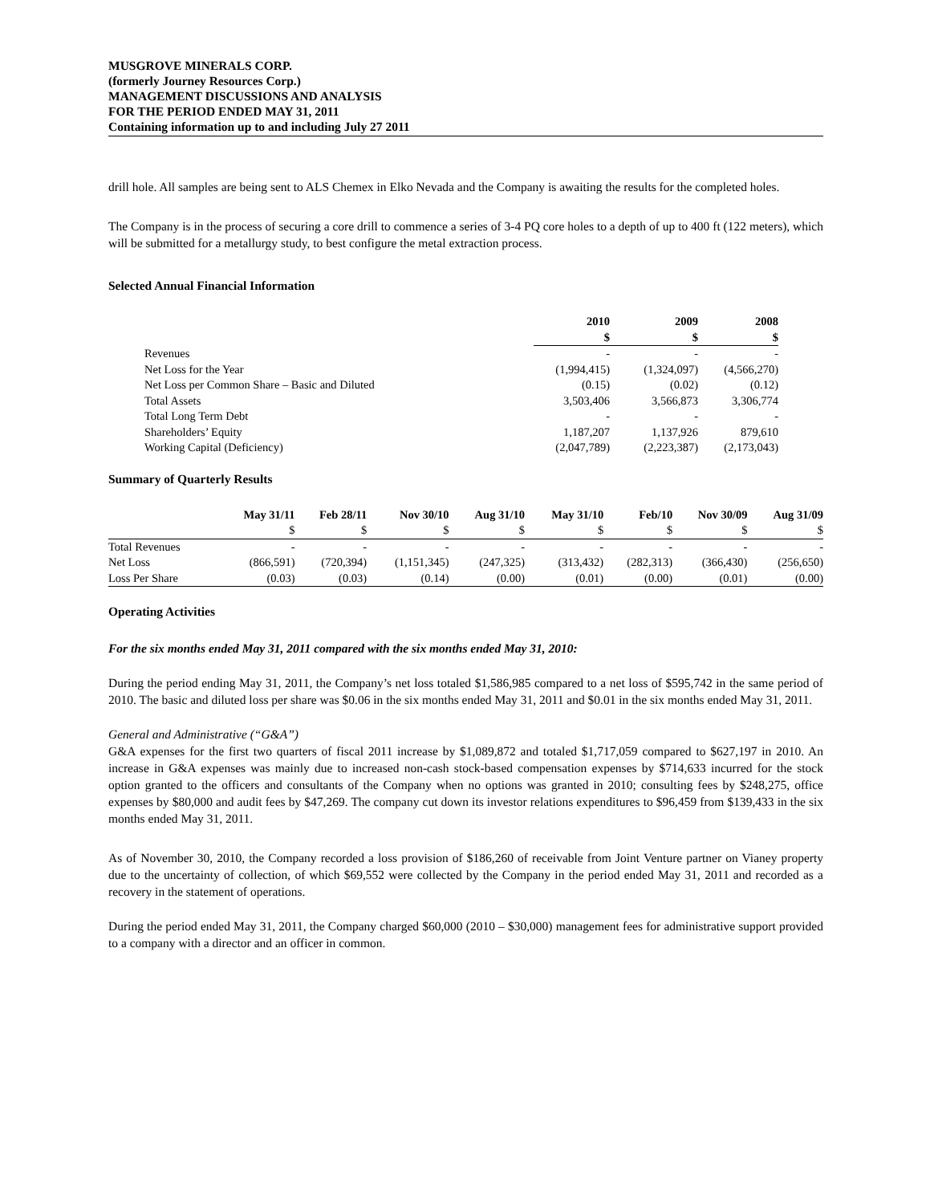MUSGROVE MINERALS CORP.
(formerly Journey Resources Corp.)
MANAGEMENT DISCUSSIONS AND ANALYSIS
FOR THE PERIOD ENDED MAY 31, 2011
Containing information up to and including July 27 2011
drill hole. All samples are being sent to ALS Chemex in Elko Nevada and the Company is awaiting the results for the completed holes.
The Company is in the process of securing a core drill to commence a series of 3-4 PQ core holes to a depth of up to 400 ft (122 meters), which will be submitted for a metallurgy study, to best configure the metal extraction process.
Selected Annual Financial Information
| | 2010 | 2009 | 2008 |
| --- | --- | --- | --- |
| | $ | $ | $ |
| Revenues | - | - | - |
| Net Loss for the Year | (1,994,415) | (1,324,097) | (4,566,270) |
| Net Loss per Common Share – Basic and Diluted | (0.15) | (0.02) | (0.12) |
| Total Assets | 3,503,406 | 3,566,873 | 3,306,774 |
| Total Long Term Debt | - | - | - |
| Shareholders’ Equity | 1,187,207 | 1,137,926 | 879,610 |
| Working Capital (Deficiency) | (2,047,789) | (2,223,387) | (2,173,043) |
Summary of Quarterly Results
| | May 31/11 | Feb 28/11 | Nov 30/10 | Aug 31/10 | May 31/10 | Feb/10 | Nov 30/09 | Aug 31/09 |
| --- | --- | --- | --- | --- | --- | --- | --- | --- |
| | $ | $ | $ | $ | $ | $ | $ | $ |
| Total Revenues | - | - | - | - | - | - | - | - |
| Net Loss | (866,591) | (720,394) | (1,151,345) | (247,325) | (313,432) | (282,313) | (366,430) | (256,650) |
| Loss Per Share | (0.03) | (0.03) | (0.14) | (0.00) | (0.01) | (0.00) | (0.01) | (0.00) |
Operating Activities
For the six months ended May 31, 2011 compared with the six months ended May 31, 2010:
During the period ending May 31, 2011, the Company’s net loss totaled $1,586,985 compared to a net loss of $595,742 in the same period of 2010. The basic and diluted loss per share was $0.06 in the six months ended May 31, 2011 and $0.01 in the six months ended May 31, 2011.
General and Administrative (“G&A”)
G&A expenses for the first two quarters of fiscal 2011 increase by $1,089,872 and totaled $1,717,059 compared to $627,197 in 2010. An increase in G&A expenses was mainly due to increased non-cash stock-based compensation expenses by $714,633 incurred for the stock option granted to the officers and consultants of the Company when no options was granted in 2010; consulting fees by $248,275, office expenses by $80,000 and audit fees by $47,269. The company cut down its investor relations expenditures to $96,459 from $139,433 in the six months ended May 31, 2011.
As of November 30, 2010, the Company recorded a loss provision of $186,260 of receivable from Joint Venture partner on Vianey property due to the uncertainty of collection, of which $69,552 were collected by the Company in the period ended May 31, 2011 and recorded as a recovery in the statement of operations.
During the period ended May 31, 2011, the Company charged $60,000 (2010 – $30,000) management fees for administrative support provided to a company with a director and an officer in common.